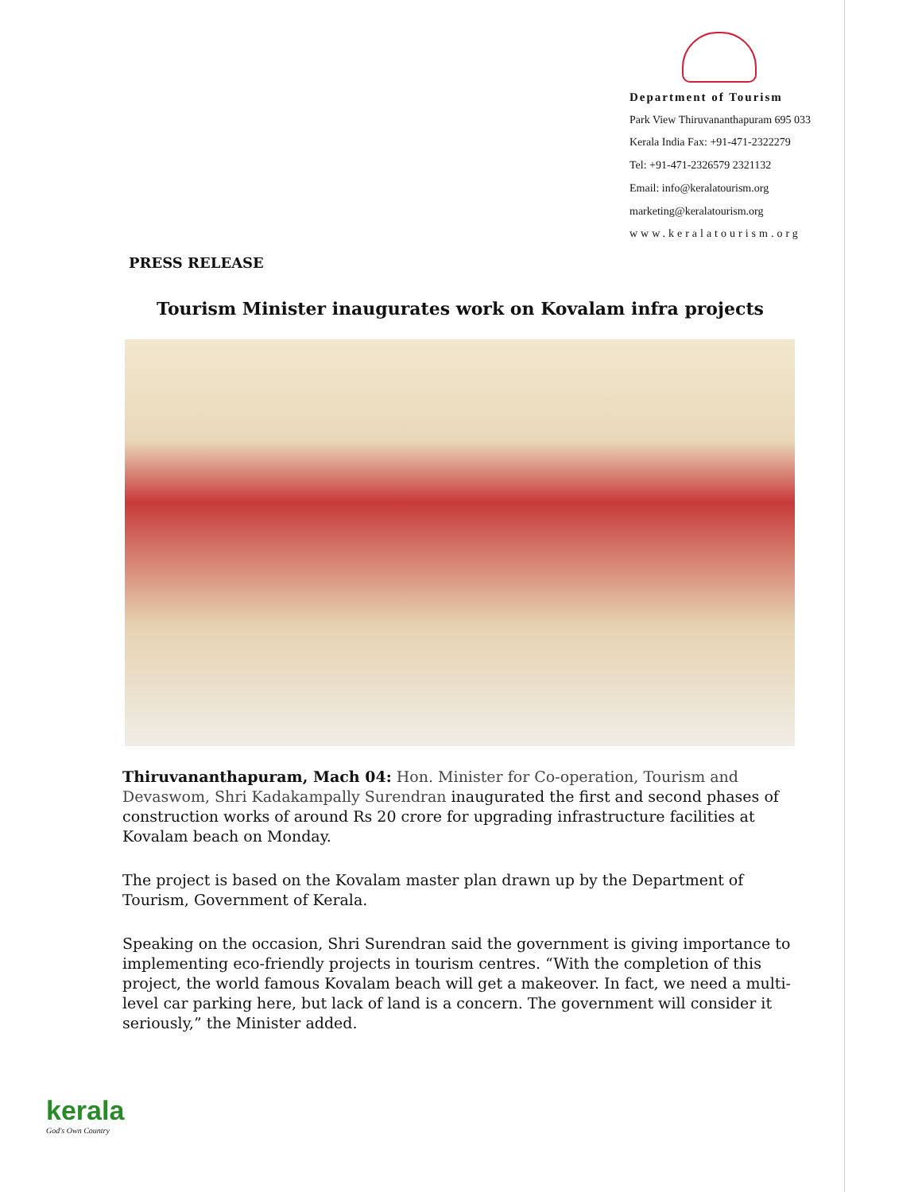Department of Tourism
Park View Thiruvananthapuram 695 033
Kerala India Fax: +91-471-2322279
Tel: +91-471-2326579 2321132
Email: info@keralatourism.org
marketing@keralatourism.org
www.keralatourism.org
PRESS RELEASE
Tourism Minister inaugurates work on Kovalam infra projects
Thiruvananthapuram, Mach 04: Hon. Minister for Co-operation, Tourism and Devaswom, Shri Kadakampally Surendran inaugurated the first and second phases of construction works of around Rs 20 crore for upgrading infrastructure facilities at Kovalam beach on Monday.
The project is based on the Kovalam master plan drawn up by the Department of Tourism, Government of Kerala.
Speaking on the occasion, Shri Surendran said the government is giving importance to implementing eco-friendly projects in tourism centres. “With the completion of this project, the world famous Kovalam beach will get a makeover. In fact, we need a multi-level car parking here, but lack of land is a concern. The government will consider it seriously,” the Minister added.
kerala
God's Own Country